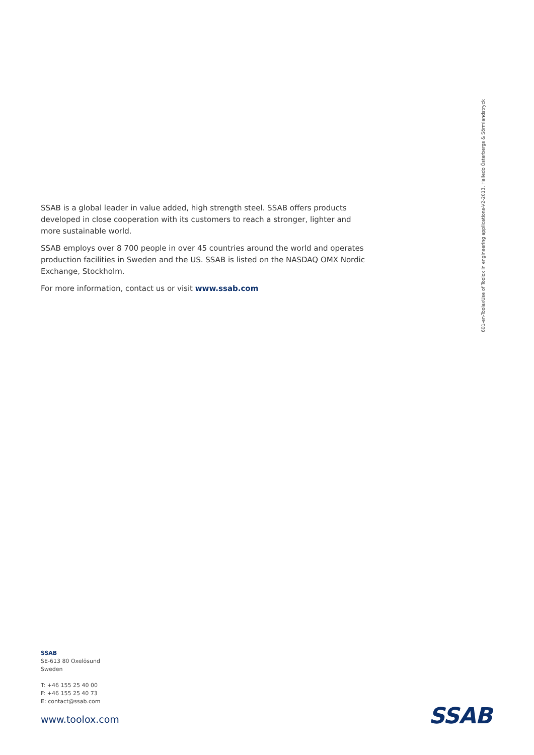601-en-ToolaxUse of Toolox in engineering applications-V2-2013. Halledo Österbergs & Sörmlandstryck
SSAB is a global leader in value added, high strength steel. SSAB offers products developed in close cooperation with its customers to reach a stronger, lighter and more sustainable world.
SSAB employs over 8 700 people in over 45 countries around the world and operates production facilities in Sweden and the US. SSAB is listed on the NASDAQ OMX Nordic Exchange, Stockholm.
For more information, contact us or visit www.ssab.com
SSAB
SE-613 80 Oxelösund
Sweden
T: +46 155 25 40 00
F: +46 155 25 40 73
E: contact@ssab.com
www.toolox.com SSAB